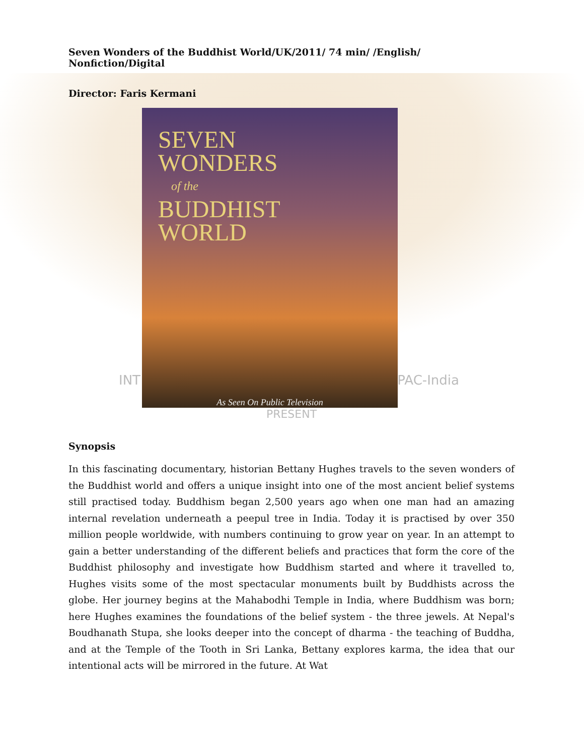Seven Wonders of the Buddhist World/UK/2011/ 74 min/ /English/ Nonfiction/Digital
Director: Faris Kermani
SEVEN
WONDERS
of the
BUDDHIST
WORLD
As Seen On Public Television
INT TPAC-India
PRESENT
Synopsis
In this fascinating documentary, historian Bettany Hughes travels to the seven wonders of the Buddhist world and offers a unique insight into one of the most ancient belief systems still practised today. Buddhism began 2,500 years ago when one man had an amazing internal revelation underneath a peepul tree in India. Today it is practised by over 350 million people worldwide, with numbers continuing to grow year on year. In an attempt to gain a better understanding of the different beliefs and practices that form the core of the Buddhist philosophy and investigate how Buddhism started and where it travelled to, Hughes visits some of the most spectacular monuments built by Buddhists across the globe. Her journey begins at the Mahabodhi Temple in India, where Buddhism was born; here Hughes examines the foundations of the belief system - the three jewels. At Nepal's Boudhanath Stupa, she looks deeper into the concept of dharma - the teaching of Buddha, and at the Temple of the Tooth in Sri Lanka, Bettany explores karma, the idea that our intentional acts will be mirrored in the future. At Wat